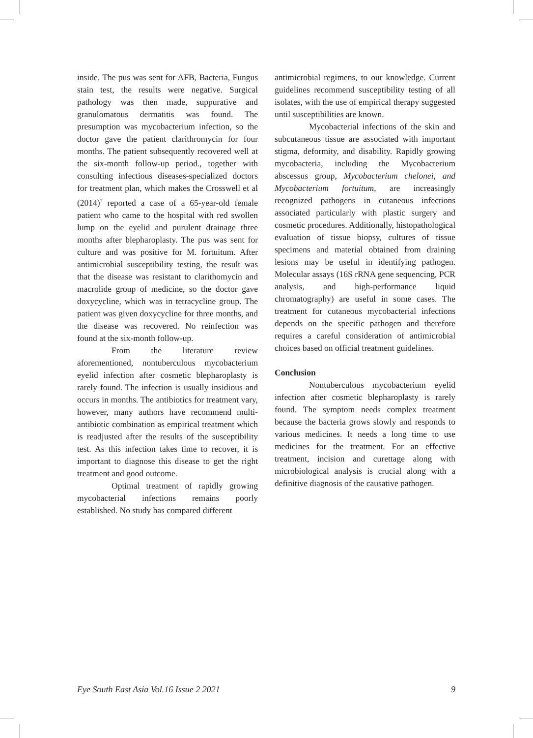inside. The pus was sent for AFB, Bacteria, Fungus stain test, the results were negative. Surgical pathology was then made, suppurative and granulomatous dermatitis was found. The presumption was mycobacterium infection, so the doctor gave the patient clarithromycin for four months. The patient subsequently recovered well at the six-month follow-up period., together with consulting infectious diseases-specialized doctors for treatment plan, which makes the Crosswell et al (2014)<sup>7</sup> reported a case of a 65-year-old female patient who came to the hospital with red swollen lump on the eyelid and purulent drainage three months after blepharoplasty. The pus was sent for culture and was positive for M. fortuitum. After antimicrobial susceptibility testing, the result was that the disease was resistant to clarithomycin and macrolide group of medicine, so the doctor gave doxycycline, which was in tetracycline group. The patient was given doxycycline for three months, and the disease was recovered. No reinfection was found at the six-month follow-up.
From the literature review aforementioned, nontuberculous mycobacterium eyelid infection after cosmetic blepharoplasty is rarely found. The infection is usually insidious and occurs in months. The antibiotics for treatment vary, however, many authors have recommend multi-antibiotic combination as empirical treatment which is readjusted after the results of the susceptibility test. As this infection takes time to recover, it is important to diagnose this disease to get the right treatment and good outcome.
Optimal treatment of rapidly growing mycobacterial infections remains poorly established. No study has compared different
antimicrobial regimens, to our knowledge. Current guidelines recommend susceptibility testing of all isolates, with the use of empirical therapy suggested until susceptibilities are known.
Mycobacterial infections of the skin and subcutaneous tissue are associated with important stigma, deformity, and disability. Rapidly growing mycobacteria, including the Mycobacterium abscessus group, Mycobacterium chelonei, and Mycobacterium fortuitum, are increasingly recognized pathogens in cutaneous infections associated particularly with plastic surgery and cosmetic procedures. Additionally, histopathological evaluation of tissue biopsy, cultures of tissue specimens and material obtained from draining lesions may be useful in identifying pathogen. Molecular assays (16S rRNA gene sequencing, PCR analysis, and high-performance liquid chromatography) are useful in some cases. The treatment for cutaneous mycobacterial infections depends on the specific pathogen and therefore requires a careful consideration of antimicrobial choices based on official treatment guidelines.
Conclusion
Nontuberculous mycobacterium eyelid infection after cosmetic blepharoplasty is rarely found. The symptom needs complex treatment because the bacteria grows slowly and responds to various medicines. It needs a long time to use medicines for the treatment. For an effective treatment, incision and curettage along with microbiological analysis is crucial along with a definitive diagnosis of the causative pathogen.
Eye South East Asia Vol.16 Issue 2 2021 9